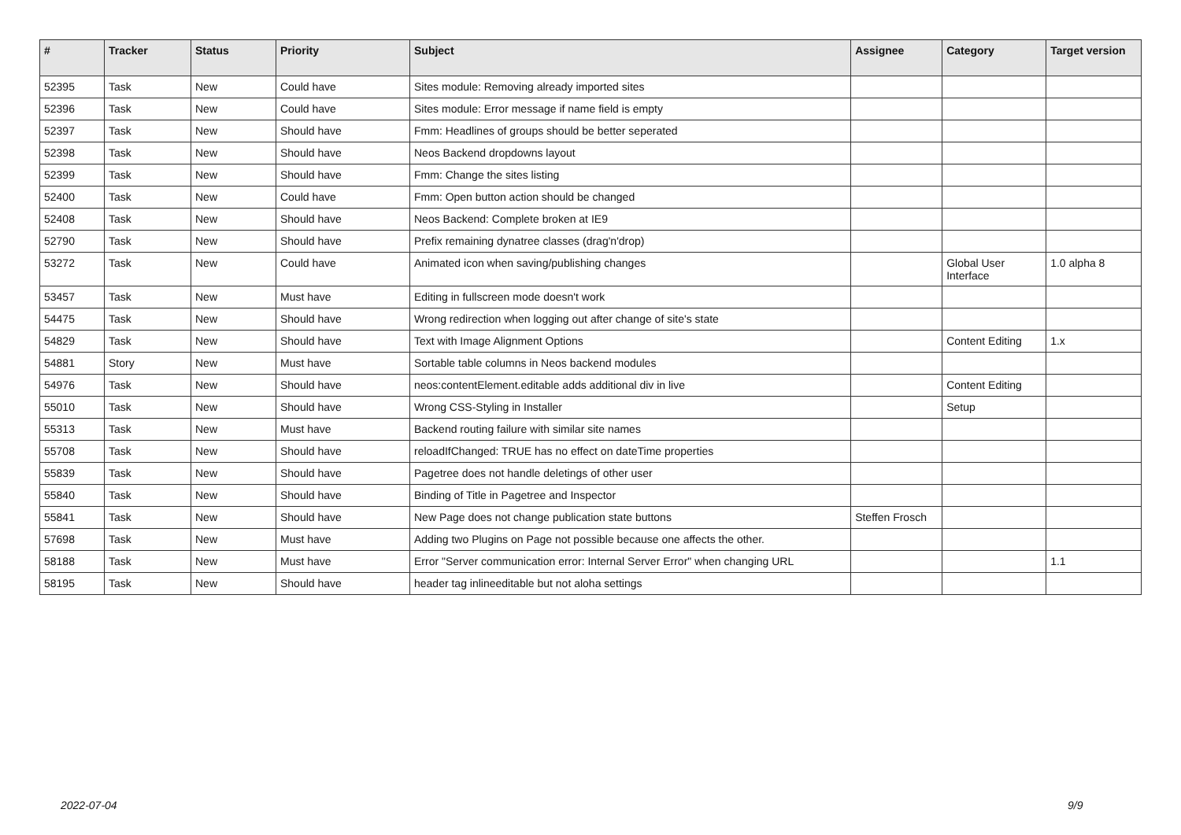| # | Tracker | Status | Priority | Subject | Assignee | Category | Target version |
| --- | --- | --- | --- | --- | --- | --- | --- |
| 52395 | Task | New | Could have | Sites module: Removing already imported sites | | | |
| 52396 | Task | New | Could have | Sites module: Error message if name field is empty | | | |
| 52397 | Task | New | Should have | Fmm: Headlines of groups should be better seperated | | | |
| 52398 | Task | New | Should have | Neos Backend dropdowns layout | | | |
| 52399 | Task | New | Should have | Fmm: Change the sites listing | | | |
| 52400 | Task | New | Could have | Fmm: Open button action should be changed | | | |
| 52408 | Task | New | Should have | Neos Backend: Complete broken at IE9 | | | |
| 52790 | Task | New | Should have | Prefix remaining dynatree classes (drag'n'drop) | | | |
| 53272 | Task | New | Could have | Animated icon when saving/publishing changes | | Global User Interface | 1.0 alpha 8 |
| 53457 | Task | New | Must have | Editing in fullscreen mode doesn't work | | | |
| 54475 | Task | New | Should have | Wrong redirection when logging out after change of site's state | | | |
| 54829 | Task | New | Should have | Text with Image Alignment Options | | Content Editing | 1.x |
| 54881 | Story | New | Must have | Sortable table columns in Neos backend modules | | | |
| 54976 | Task | New | Should have | neos:contentElement.editable adds additional div in live | | Content Editing | |
| 55010 | Task | New | Should have | Wrong CSS-Styling in Installer | | Setup | |
| 55313 | Task | New | Must have | Backend routing failure with similar site names | | | |
| 55708 | Task | New | Should have | reloadIfChanged: TRUE has no effect on dateTime properties | | | |
| 55839 | Task | New | Should have | Pagetree does not handle deletings of other user | | | |
| 55840 | Task | New | Should have | Binding of Title in Pagetree and Inspector | | | |
| 55841 | Task | New | Should have | New Page does not change publication state buttons | Steffen Frosch | | |
| 57698 | Task | New | Must have | Adding two Plugins on Page not possible because one affects the other. | | | |
| 58188 | Task | New | Must have | Error "Server communication error: Internal Server Error" when changing URL | | | 1.1 |
| 58195 | Task | New | Should have | header tag inlineeditable but not aloha settings | | | |
2022-07-04 9/9